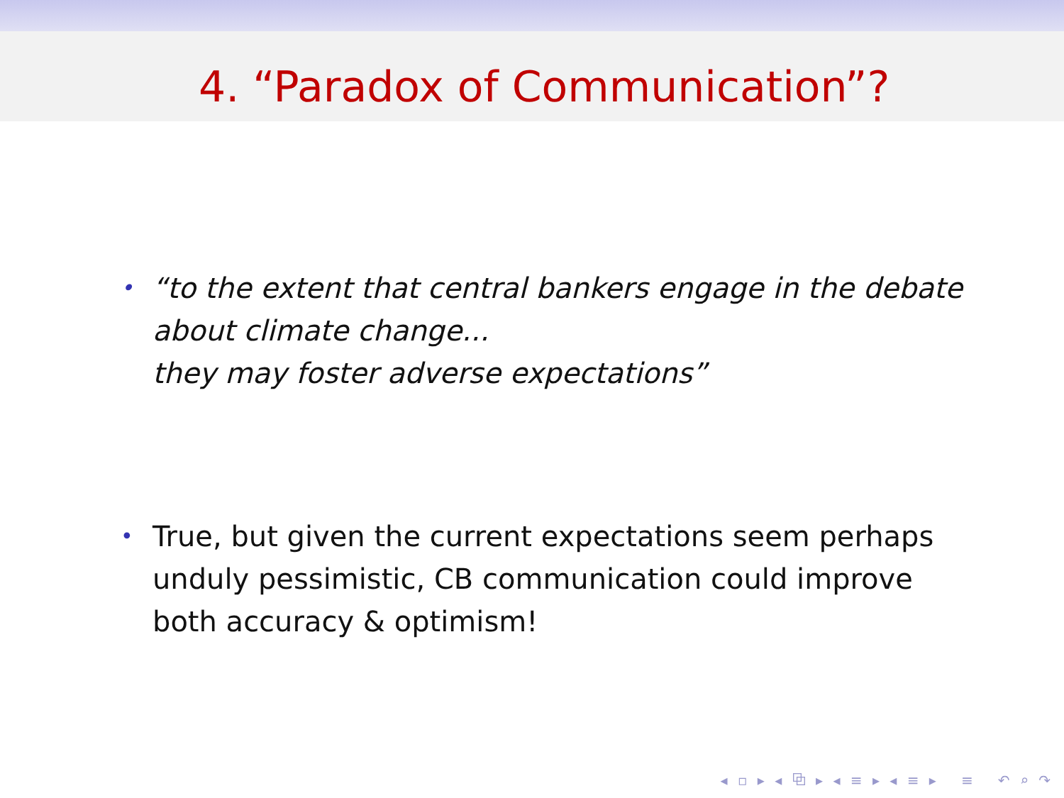4. “Paradox of Communication”?
• “to the extent that central bankers engage in the debate about climate change...
they may foster adverse expectations”
• True, but given the current expectations seem perhaps unduly pessimistic, CB communication could improve both accuracy & optimism!
◂ ▫ ▸ ◂ ⧉ ▸ ◂ ≡ ▸ ◂ ≡ ▸ ≡ ↶ ⌕ ↷